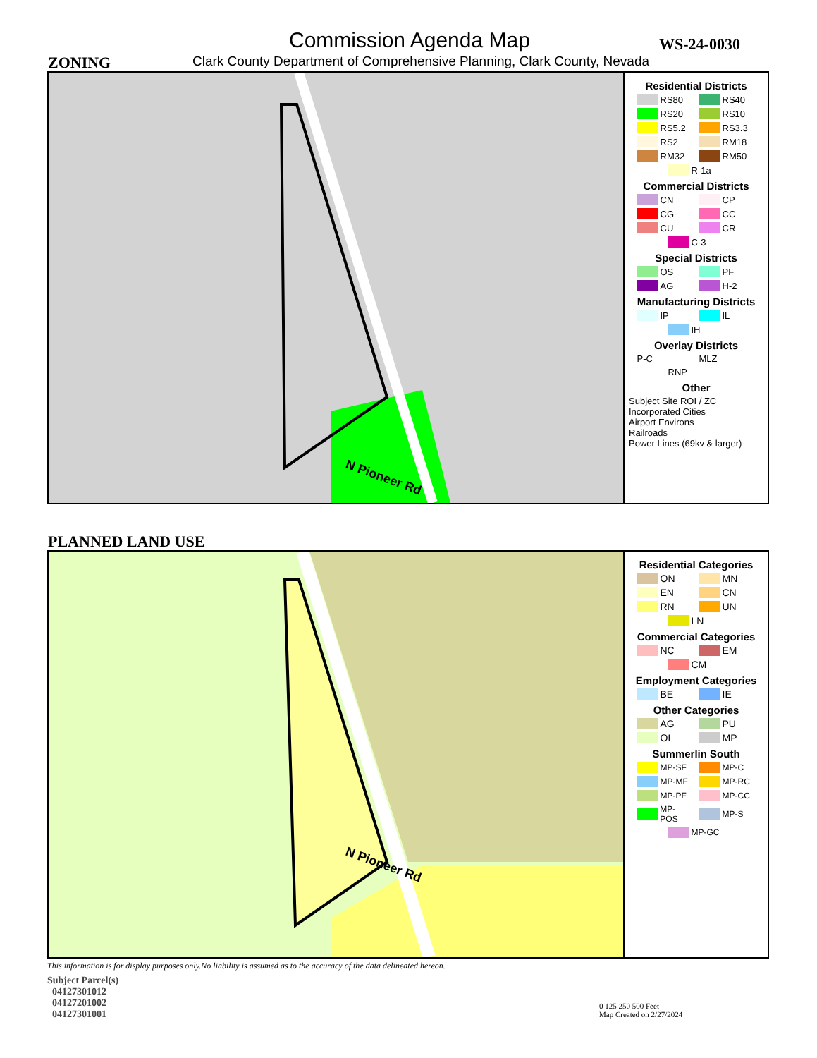Commission Agenda Map WS-24-0030
ZONING
Clark County Department of Comprehensive Planning, Clark County, Nevada
N Pioneer Rd
Residential Districts
RS80 RS40 RS20 RS10 RS5.2 RS3.3 RS2 RM18 RM32 RM50 R-1a
Commercial Districts
CN CP CG CC CU CR C-3
Special Districts
OS PF AG H-2
Manufacturing Districts
IP IL IH
Overlay Districts
P-C MLZ RNP
Other
Subject Site ROI / ZC
Incorporated Cities
Airport Environs
Railroads
Power Lines (69kv & larger)
PLANNED LAND USE
N Pioneer Rd
Residential Categories
ON MN EN CN RN UN LN
Commercial Categories
NC EM CM
Employment Categories
BE IE
Other Categories
AG PU OL MP
Summerlin South
MP-SF MP-C MP-MF MP-RC MP-PF MP-CC MP-POS MP-S MP-GC
This information is for display purposes only.No liability is assumed as to the accuracy of the data delineated hereon.
Subject Parcel(s)
04127301012
04127201002
04127301001
0 125 250 500 Feet
Map Created on 2/27/2024